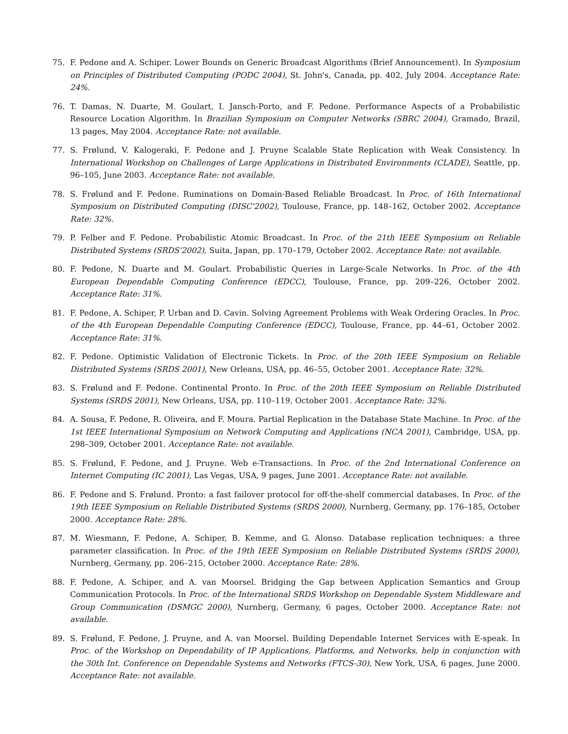75. F. Pedone and A. Schiper. Lower Bounds on Generic Broadcast Algorithms (Brief Announcement). In Symposium on Principles of Distributed Computing (PODC 2004), St. John's, Canada, pp. 402, July 2004. Acceptance Rate: 24%.
76. T. Damas, N. Duarte, M. Goulart, I. Jansch-Porto, and F. Pedone. Performance Aspects of a Probabilistic Resource Location Algorithm. In Brazilian Symposium on Computer Networks (SBRC 2004), Gramado, Brazil, 13 pages, May 2004. Acceptance Rate: not available.
77. S. Frølund, V. Kalogeraki, F. Pedone and J. Pruyne Scalable State Replication with Weak Consistency. In International Workshop on Challenges of Large Applications in Distributed Environments (CLADE), Seattle, pp. 96–105, June 2003. Acceptance Rate: not available.
78. S. Frølund and F. Pedone. Ruminations on Domain-Based Reliable Broadcast. In Proc. of 16th International Symposium on Distributed Computing (DISC'2002), Toulouse, France, pp. 148–162, October 2002. Acceptance Rate: 32%.
79. P. Felber and F. Pedone. Probabilistic Atomic Broadcast. In Proc. of the 21th IEEE Symposium on Reliable Distributed Systems (SRDS'2002), Suita, Japan, pp. 170–179, October 2002. Acceptance Rate: not available.
80. F. Pedone, N. Duarte and M. Goulart. Probabilistic Queries in Large-Scale Networks. In Proc. of the 4th European Dependable Computing Conference (EDCC), Toulouse, France, pp. 209–226, October 2002. Acceptance Rate: 31%.
81. F. Pedone, A. Schiper, P. Urban and D. Cavin. Solving Agreement Problems with Weak Ordering Oracles. In Proc. of the 4th European Dependable Computing Conference (EDCC), Toulouse, France, pp. 44–61, October 2002. Acceptance Rate: 31%.
82. F. Pedone. Optimistic Validation of Electronic Tickets. In Proc. of the 20th IEEE Symposium on Reliable Distributed Systems (SRDS 2001), New Orleans, USA, pp. 46–55, October 2001. Acceptance Rate: 32%.
83. S. Frølund and F. Pedone. Continental Pronto. In Proc. of the 20th IEEE Symposium on Reliable Distributed Systems (SRDS 2001), New Orleans, USA, pp. 110–119, October 2001. Acceptance Rate: 32%.
84. A. Sousa, F. Pedone, R. Oliveira, and F. Moura. Partial Replication in the Database State Machine. In Proc. of the 1st IEEE International Symposium on Network Computing and Applications (NCA 2001), Cambridge, USA, pp. 298–309, October 2001. Acceptance Rate: not available.
85. S. Frølund, F. Pedone, and J. Pruyne. Web e-Transactions. In Proc. of the 2nd International Conference on Internet Computing (IC 2001), Las Vegas, USA, 9 pages, June 2001. Acceptance Rate: not available.
86. F. Pedone and S. Frølund. Pronto: a fast failover protocol for off-the-shelf commercial databases. In Proc. of the 19th IEEE Symposium on Reliable Distributed Systems (SRDS 2000), Nurnberg, Germany, pp. 176–185, October 2000. Acceptance Rate: 28%.
87. M. Wiesmann, F. Pedone, A. Schiper, B. Kemme, and G. Alonso. Database replication techniques: a three parameter classification. In Proc. of the 19th IEEE Symposium on Reliable Distributed Systems (SRDS 2000), Nurnberg, Germany, pp. 206–215, October 2000. Acceptance Rate: 28%.
88. F. Pedone, A. Schiper, and A. van Moorsel. Bridging the Gap between Application Semantics and Group Communication Protocols. In Proc. of the International SRDS Workshop on Dependable System Middleware and Group Communication (DSMGC 2000), Nurnberg, Germany, 6 pages, October 2000. Acceptance Rate: not available.
89. S. Frølund, F. Pedone, J. Pruyne, and A. van Moorsel. Building Dependable Internet Services with E-speak. In Proc. of the Workshop on Dependability of IP Applications, Platforms, and Networks, help in conjunction with the 30th Int. Conference on Dependable Systems and Networks (FTCS-30), New York, USA, 6 pages, June 2000. Acceptance Rate: not available.